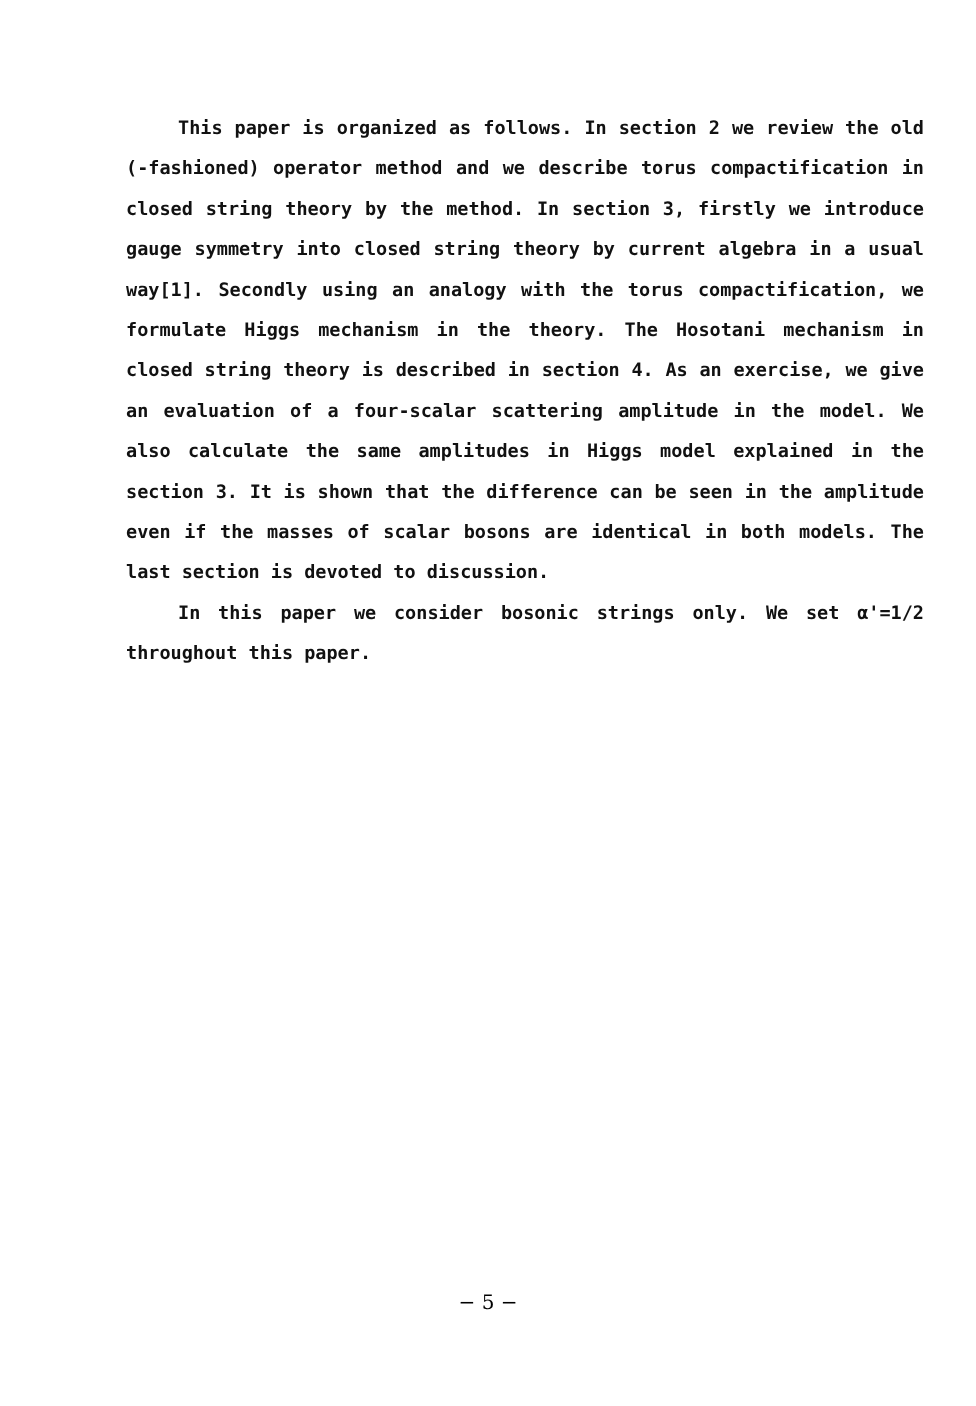This paper is organized as follows. In section 2 we review the old (-fashioned) operator method and we describe torus compactification in closed string theory by the method. In section 3, firstly we introduce gauge symmetry into closed string theory by current algebra in a usual way[1]. Secondly using an analogy with the torus compactification, we formulate Higgs mechanism in the theory. The Hosotani mechanism in closed string theory is described in section 4. As an exercise, we give an evaluation of a four-scalar scattering amplitude in the model. We also calculate the same amplitudes in Higgs model explained in the section 3. It is shown that the difference can be seen in the amplitude even if the masses of scalar bosons are identical in both models. The last section is devoted to discussion.
In this paper we consider bosonic strings only. We set α'=1/2 throughout this paper.
− 5 −